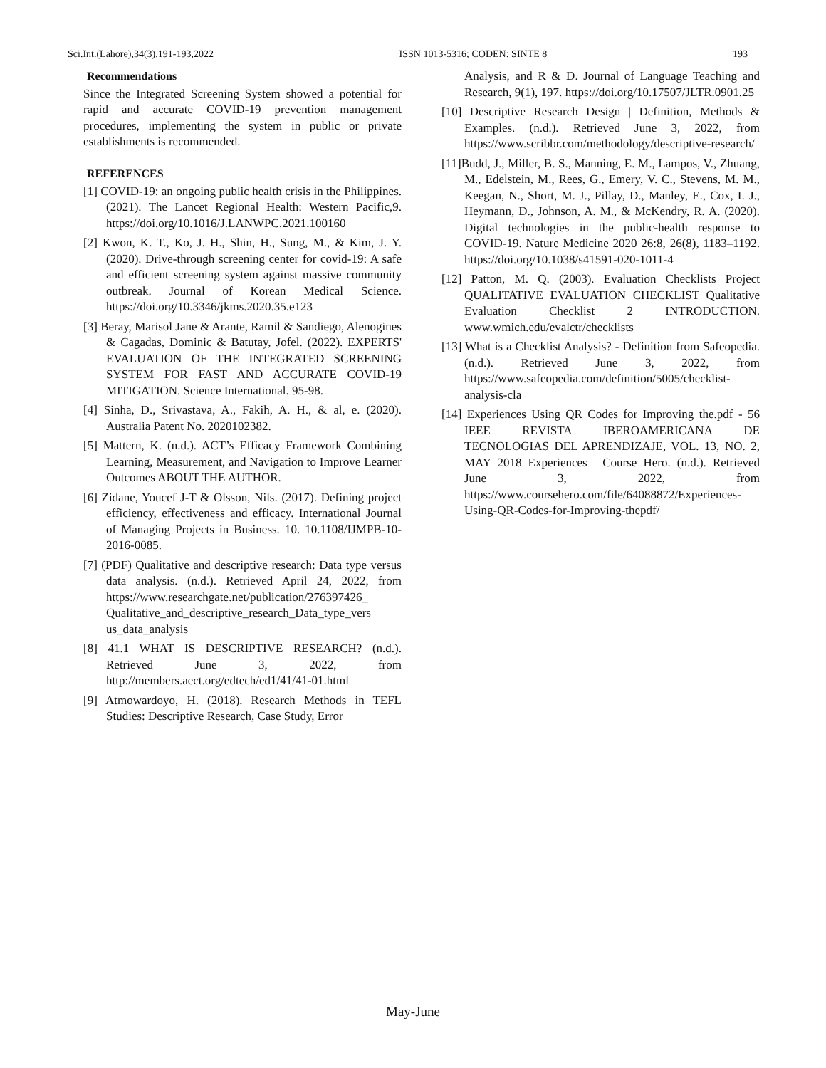Sci.Int.(Lahore),34(3),191-193,2022 ISSN 1013-5316; CODEN: SINTE 8 193
Recommendations
Since the Integrated Screening System showed a potential for rapid and accurate COVID-19 prevention management procedures, implementing the system in public or private establishments is recommended.
REFERENCES
[1] COVID-19: an ongoing public health crisis in the Philippines. (2021). The Lancet Regional Health: Western Pacific,9. https://doi.org/10.1016/J.LANWPC.2021.100160
[2] Kwon, K. T., Ko, J. H., Shin, H., Sung, M., & Kim, J. Y. (2020). Drive-through screening center for covid-19: A safe and efficient screening system against massive community outbreak. Journal of Korean Medical Science. https://doi.org/10.3346/jkms.2020.35.e123
[3] Beray, Marisol Jane & Arante, Ramil & Sandiego, Alenogines & Cagadas, Dominic & Batutay, Jofel. (2022). EXPERTS' EVALUATION OF THE INTEGRATED SCREENING SYSTEM FOR FAST AND ACCURATE COVID-19 MITIGATION. Science International. 95-98.
[4] Sinha, D., Srivastava, A., Fakih, A. H., & al, e. (2020). Australia Patent No. 2020102382.
[5] Mattern, K. (n.d.). ACT’s Efficacy Framework Combining Learning, Measurement, and Navigation to Improve Learner Outcomes ABOUT THE AUTHOR.
[6] Zidane, Youcef J-T & Olsson, Nils. (2017). Defining project efficiency, effectiveness and efficacy. International Journal of Managing Projects in Business. 10. 10.1108/IJMPB-10-2016-0085.
[7] (PDF) Qualitative and descriptive research: Data type versus data analysis. (n.d.). Retrieved April 24, 2022, from https://www.researchgate.net/publication/276397426_ Qualitative_and_descriptive_research_Data_type_vers us_data_analysis
[8] 41.1 WHAT IS DESCRIPTIVE RESEARCH? (n.d.). Retrieved June 3, 2022, from http://members.aect.org/edtech/ed1/41/41-01.html
[9] Atmowardoyo, H. (2018). Research Methods in TEFL Studies: Descriptive Research, Case Study, Error
Analysis, and R & D. Journal of Language Teaching and Research, 9(1), 197. https://doi.org/10.17507/JLTR.0901.25
[10] Descriptive Research Design | Definition, Methods & Examples. (n.d.). Retrieved June 3, 2022, from https://www.scribbr.com/methodology/descriptive-research/
[11]Budd, J., Miller, B. S., Manning, E. M., Lampos, V., Zhuang, M., Edelstein, M., Rees, G., Emery, V. C., Stevens, M. M., Keegan, N., Short, M. J., Pillay, D., Manley, E., Cox, I. J., Heymann, D., Johnson, A. M., & McKendry, R. A. (2020). Digital technologies in the public-health response to COVID-19. Nature Medicine 2020 26:8, 26(8), 1183–1192. https://doi.org/10.1038/s41591-020-1011-4
[12] Patton, M. Q. (2003). Evaluation Checklists Project QUALITATIVE EVALUATION CHECKLIST Qualitative Evaluation Checklist 2 INTRODUCTION. www.wmich.edu/evalctr/checklists
[13] What is a Checklist Analysis? - Definition from Safeopedia. (n.d.). Retrieved June 3, 2022, from https://www.safeopedia.com/definition/5005/checklist-analysis-cla
[14] Experiences Using QR Codes for Improving the.pdf - 56 IEEE REVISTA IBEROAMERICANA DE TECNOLOGIAS DEL APRENDIZAJE, VOL. 13, NO. 2, MAY 2018 Experiences | Course Hero. (n.d.). Retrieved June 3, 2022, from https://www.coursehero.com/file/64088872/Experiences-Using-QR-Codes-for-Improving-thepdf/
May-June